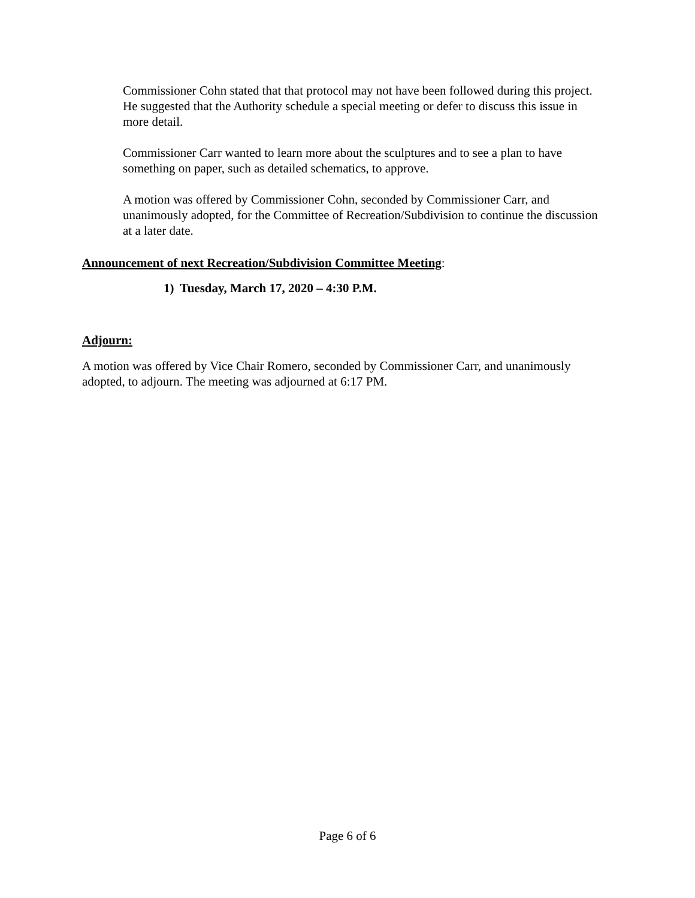Commissioner Cohn stated that that protocol may not have been followed during this project. He suggested that the Authority schedule a special meeting or defer to discuss this issue in more detail.
Commissioner Carr wanted to learn more about the sculptures and to see a plan to have something on paper, such as detailed schematics, to approve.
A motion was offered by Commissioner Cohn, seconded by Commissioner Carr, and unanimously adopted, for the Committee of Recreation/Subdivision to continue the discussion at a later date.
Announcement of next Recreation/Subdivision Committee Meeting:
1) Tuesday, March 17, 2020 – 4:30 P.M.
Adjourn:
A motion was offered by Vice Chair Romero, seconded by Commissioner Carr, and unanimously adopted, to adjourn. The meeting was adjourned at 6:17 PM.
Page 6 of 6